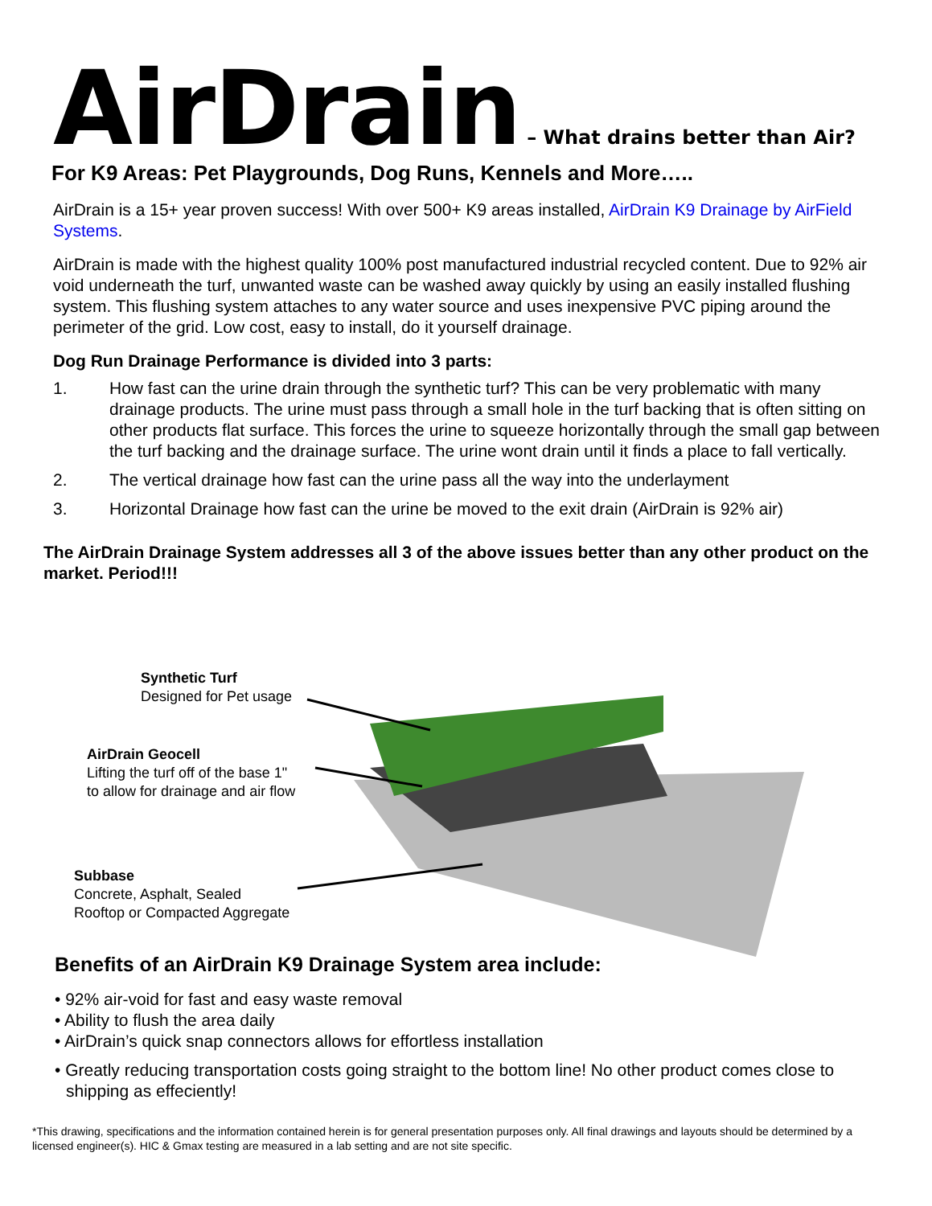AirDrain – What drains better than Air?
For K9 Areas: Pet Playgrounds, Dog Runs, Kennels and More…..
AirDrain is a 15+ year proven success! With over 500+ K9 areas installed, AirDrain K9 Drainage by AirField Systems.
AirDrain is made with the highest quality 100% post manufactured industrial recycled content. Due to 92% air void underneath the turf, unwanted waste can be washed away quickly by using an easily installed flushing system. This flushing system attaches to any water source and uses inexpensive PVC piping around the perimeter of the grid. Low cost, easy to install, do it yourself drainage.
Dog Run Drainage Performance is divided into 3 parts:
1. How fast can the urine drain through the synthetic turf? This can be very problematic with many drainage products. The urine must pass through a small hole in the turf backing that is often sitting on other products flat surface. This forces the urine to squeeze horizontally through the small gap between the turf backing and the drainage surface. The urine wont drain until it finds a place to fall vertically.
2. The vertical drainage how fast can the urine pass all the way into the underlayment
3. Horizontal Drainage how fast can the urine be moved to the exit drain (AirDrain is 92% air)
The AirDrain Drainage System addresses all 3 of the above issues better than any other product on the market. Period!!!
Synthetic Turf
Designed for Pet usage
AirDrain Geocell
Lifting the turf off of the base 1"
to allow for drainage and air flow
Subbase
Concrete, Asphalt, Sealed
Rooftop or Compacted Aggregate
Benefits of an AirDrain K9 Drainage System area include:
• 92% air-void for fast and easy waste removal
• Ability to flush the area daily
• AirDrain’s quick snap connectors allows for effortless installation
• Greatly reducing transportation costs going straight to the bottom line! No other product comes close to shipping as effeciently!
*This drawing, specifications and the information contained herein is for general presentation purposes only. All final drawings and layouts should be determined by a licensed engineer(s). HIC & Gmax testing are measured in a lab setting and are not site specific.